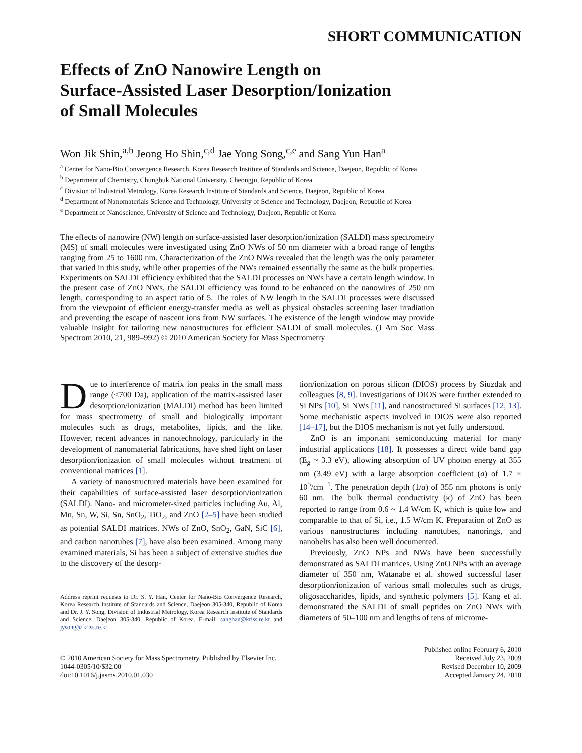SHORT COMMUNICATION
Effects of ZnO Nanowire Length on
Surface-Assisted Laser Desorption/Ionization
of Small Molecules
Won Jik Shin,<sup>a,b</sup> Jeong Ho Shin,<sup>c,d</sup> Jae Yong Song,<sup>c,e</sup> and Sang Yun Han<sup>a</sup>
<sup>a</sup> Center for Nano-Bio Convergence Research, Korea Research Institute of Standards and Science, Daejeon, Republic of Korea
<sup>b</sup> Department of Chemistry, Chungbuk National University, Cheongju, Republic of Korea
<sup>c</sup> Division of Industrial Metrology, Korea Research Institute of Standards and Science, Daejeon, Republic of Korea
<sup>d</sup> Department of Nanomaterials Science and Technology, University of Science and Technology, Daejeon, Republic of Korea
<sup>e</sup> Department of Nanoscience, University of Science and Technology, Daejeon, Republic of Korea
The effects of nanowire (NW) length on surface-assisted laser desorption/ionization (SALDI) mass spectrometry (MS) of small molecules were investigated using ZnO NWs of 50 nm diameter with a broad range of lengths ranging from 25 to 1600 nm. Characterization of the ZnO NWs revealed that the length was the only parameter that varied in this study, while other properties of the NWs remained essentially the same as the bulk properties. Experiments on SALDI efficiency exhibited that the SALDI processes on NWs have a certain length window. In the present case of ZnO NWs, the SALDI efficiency was found to be enhanced on the nanowires of 250 nm length, corresponding to an aspect ratio of 5. The roles of NW length in the SALDI processes were discussed from the viewpoint of efficient energy-transfer media as well as physical obstacles screening laser irradiation and preventing the escape of nascent ions from NW surfaces. The existence of the length window may provide valuable insight for tailoring new nanostructures for efficient SALDI of small molecules. (J Am Soc Mass Spectrom 2010, 21, 989–992) © 2010 American Society for Mass Spectrometry
Due to interference of matrix ion peaks in the small mass range (<700 Da), application of the matrix-assisted laser desorption/ionization (MALDI) method has been limited for mass spectrometry of small and biologically important molecules such as drugs, metabolites, lipids, and the like. However, recent advances in nanotechnology, particularly in the development of nanomaterial fabrications, have shed light on laser desorption/ionization of small molecules without treatment of conventional matrices [1].
A variety of nanostructured materials have been examined for their capabilities of surface-assisted laser desorption/ionization (SALDI). Nano- and micrometer-sized particles including Au, Al, Mn, Sn, W, Si, Sn, SnO<sub>2</sub>, TiO<sub>2</sub>, and ZnO [2–5] have been studied as potential SALDI matrices. NWs of ZnO, SnO<sub>2</sub>, GaN, SiC [6], and carbon nanotubes [7], have also been examined. Among many examined materials, Si has been a subject of extensive studies due to the discovery of the desorp-
Address reprint requests to Dr. S. Y. Han, Center for Nano-Bio Convergence Research, Korea Research Institute of Standards and Science, Daejeon 305-340, Republic of Korea and Dr. J. Y. Song, Division of Industrial Metrology, Korea Research Institute of Standards and Science, Daejeon 305-340, Republic of Korea. E-mail: sanghan@kriss.re.kr and jysong@ kriss.re.kr
tion/ionization on porous silicon (DIOS) process by Siuzdak and colleagues [8, 9]. Investigations of DIOS were further extended to Si NPs [10], Si NWs [11], and nanostructured Si surfaces [12, 13]. Some mechanistic aspects involved in DIOS were also reported [14–17], but the DIOS mechanism is not yet fully understood.
ZnO is an important semiconducting material for many industrial applications [18]. It possesses a direct wide band gap (E<sub>g</sub> ~ 3.3 eV), allowing absorption of UV photon energy at 355 nm (3.49 eV) with a large absorption coefficient (a) of 1.7 × 10<sup>5</sup>/cm<sup>−1</sup>. The penetration depth (1/a) of 355 nm photons is only 60 nm. The bulk thermal conductivity (κ) of ZnO has been reported to range from 0.6 ~ 1.4 W/cm K, which is quite low and comparable to that of Si, i.e., 1.5 W/cm K. Preparation of ZnO as various nanostructures including nanotubes, nanorings, and nanobelts has also been well documented.
Previously, ZnO NPs and NWs have been successfully demonstrated as SALDI matrices. Using ZnO NPs with an average diameter of 350 nm, Watanabe et al. showed successful laser desorption/ionization of various small molecules such as drugs, oligosaccharides, lipids, and synthetic polymers [5]. Kang et al. demonstrated the SALDI of small peptides on ZnO NWs with diameters of 50–100 nm and lengths of tens of microme-
© 2010 American Society for Mass Spectrometry. Published by Elsevier Inc.
1044-0305/10/$32.00
doi:10.1016/j.jasms.2010.01.030
Published online February 6, 2010
Received July 23, 2009
Revised December 10, 2009
Accepted January 24, 2010